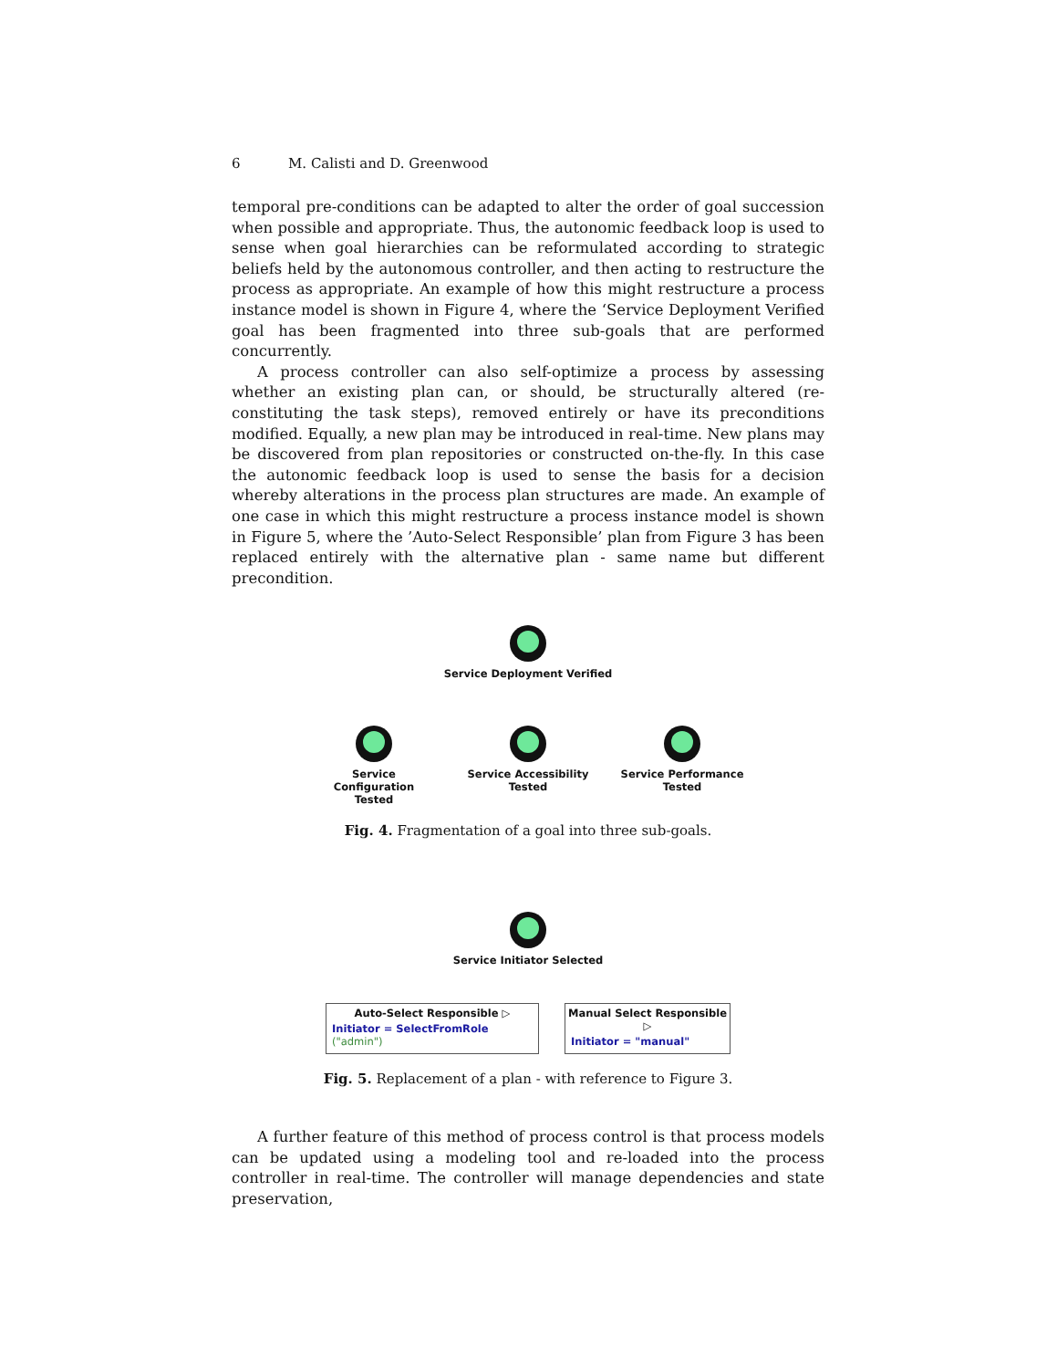6 M. Calisti and D. Greenwood
temporal pre-conditions can be adapted to alter the order of goal succession when possible and appropriate. Thus, the autonomic feedback loop is used to sense when goal hierarchies can be reformulated according to strategic beliefs held by the autonomous controller, and then acting to restructure the process as appropriate. An example of how this might restructure a process instance model is shown in Figure 4, where the ‘Service Deployment Verified goal has been fragmented into three sub-goals that are performed concurrently.
A process controller can also self-optimize a process by assessing whether an existing plan can, or should, be structurally altered (re-constituting the task steps), removed entirely or have its preconditions modified. Equally, a new plan may be introduced in real-time. New plans may be discovered from plan repositories or constructed on-the-fly. In this case the autonomic feedback loop is used to sense the basis for a decision whereby alterations in the process plan structures are made. An example of one case in which this might restructure a process instance model is shown in Figure 5, where the ’Auto-Select Responsible’ plan from Figure 3 has been replaced entirely with the alternative plan - same name but different precondition.
Service Deployment Verified
Service Configuration
Tested
Service Accessibility
Tested
Service Performance
Tested
Fig. 4. Fragmentation of a goal into three sub-goals.
Service Initiator Selected
Auto-Select Responsible ▷
Initiator = SelectFromRole ("admin")
Manual Select Responsible ▷
Initiator = "manual"
Fig. 5. Replacement of a plan - with reference to Figure 3.
A further feature of this method of process control is that process models can be updated using a modeling tool and re-loaded into the process controller in real-time. The controller will manage dependencies and state preservation,